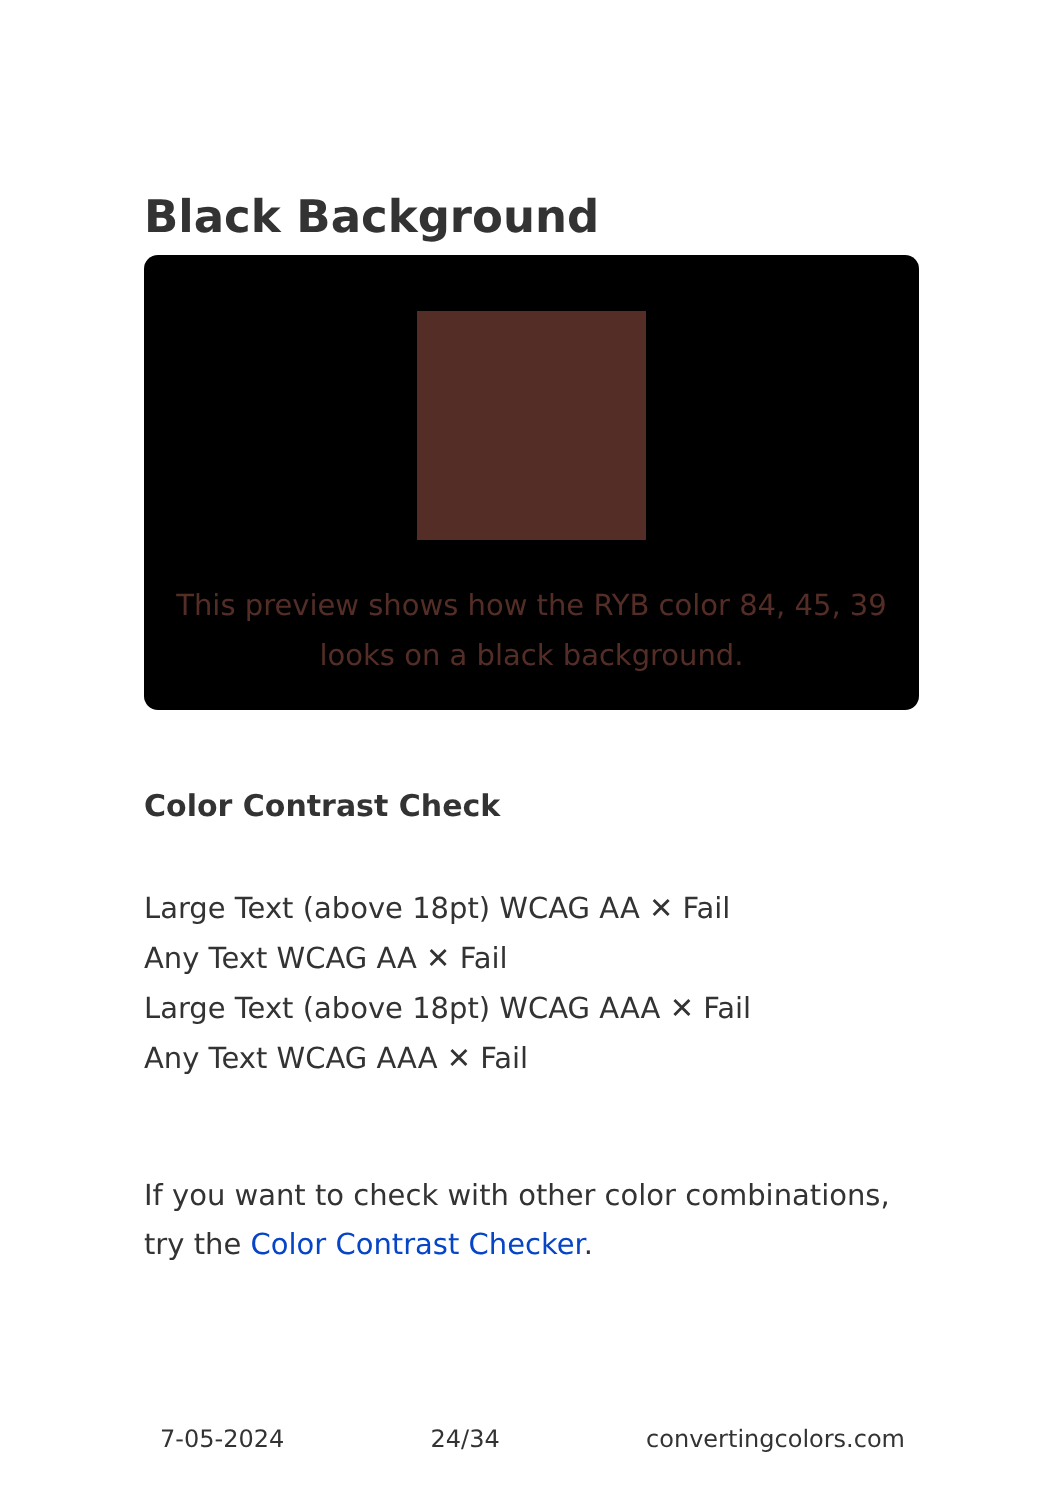Black Background
This preview shows how the RYB color 84, 45, 39 looks on a black background.
Color Contrast Check
Large Text (above 18pt) WCAG AA ✕ Fail
Any Text WCAG AA ✕ Fail
Large Text (above 18pt) WCAG AAA ✕ Fail
Any Text WCAG AAA ✕ Fail
If you want to check with other color combinations, try the Color Contrast Checker.
7-05-2024 24/34 convertingcolors.com